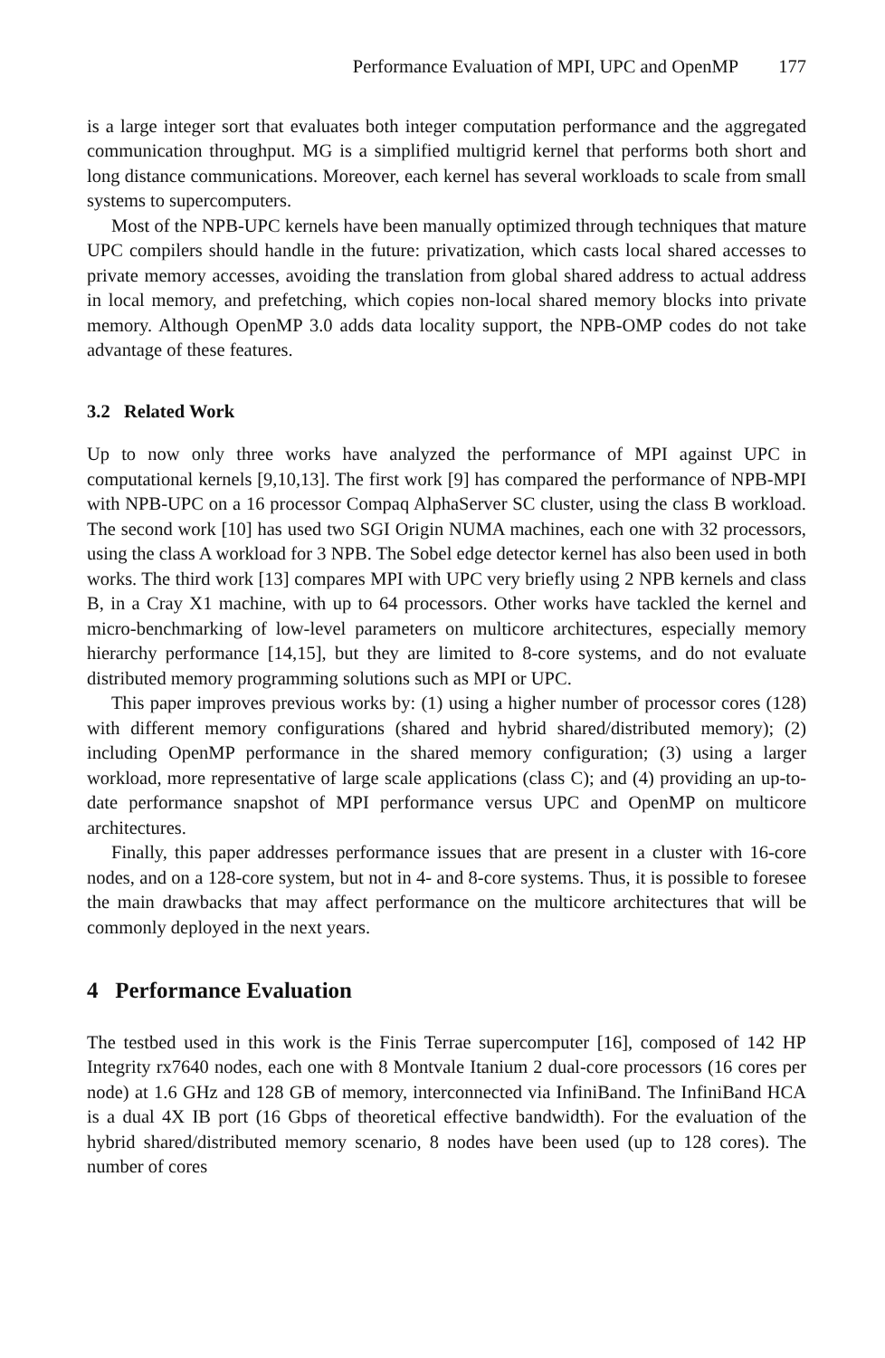Performance Evaluation of MPI, UPC and OpenMP 177
is a large integer sort that evaluates both integer computation performance and the aggregated communication throughput. MG is a simplified multigrid kernel that performs both short and long distance communications. Moreover, each kernel has several workloads to scale from small systems to supercomputers.
Most of the NPB-UPC kernels have been manually optimized through techniques that mature UPC compilers should handle in the future: privatization, which casts local shared accesses to private memory accesses, avoiding the translation from global shared address to actual address in local memory, and prefetching, which copies non-local shared memory blocks into private memory. Although OpenMP 3.0 adds data locality support, the NPB-OMP codes do not take advantage of these features.
3.2 Related Work
Up to now only three works have analyzed the performance of MPI against UPC in computational kernels [9,10,13]. The first work [9] has compared the performance of NPB-MPI with NPB-UPC on a 16 processor Compaq AlphaServer SC cluster, using the class B workload. The second work [10] has used two SGI Origin NUMA machines, each one with 32 processors, using the class A workload for 3 NPB. The Sobel edge detector kernel has also been used in both works. The third work [13] compares MPI with UPC very briefly using 2 NPB kernels and class B, in a Cray X1 machine, with up to 64 processors. Other works have tackled the kernel and micro-benchmarking of low-level parameters on multicore architectures, especially memory hierarchy performance [14,15], but they are limited to 8-core systems, and do not evaluate distributed memory programming solutions such as MPI or UPC.
This paper improves previous works by: (1) using a higher number of processor cores (128) with different memory configurations (shared and hybrid shared/distributed memory); (2) including OpenMP performance in the shared memory configuration; (3) using a larger workload, more representative of large scale applications (class C); and (4) providing an up-to-date performance snapshot of MPI performance versus UPC and OpenMP on multicore architectures.
Finally, this paper addresses performance issues that are present in a cluster with 16-core nodes, and on a 128-core system, but not in 4- and 8-core systems. Thus, it is possible to foresee the main drawbacks that may affect performance on the multicore architectures that will be commonly deployed in the next years.
4 Performance Evaluation
The testbed used in this work is the Finis Terrae supercomputer [16], composed of 142 HP Integrity rx7640 nodes, each one with 8 Montvale Itanium 2 dual-core processors (16 cores per node) at 1.6 GHz and 128 GB of memory, interconnected via InfiniBand. The InfiniBand HCA is a dual 4X IB port (16 Gbps of theoretical effective bandwidth). For the evaluation of the hybrid shared/distributed memory scenario, 8 nodes have been used (up to 128 cores). The number of cores